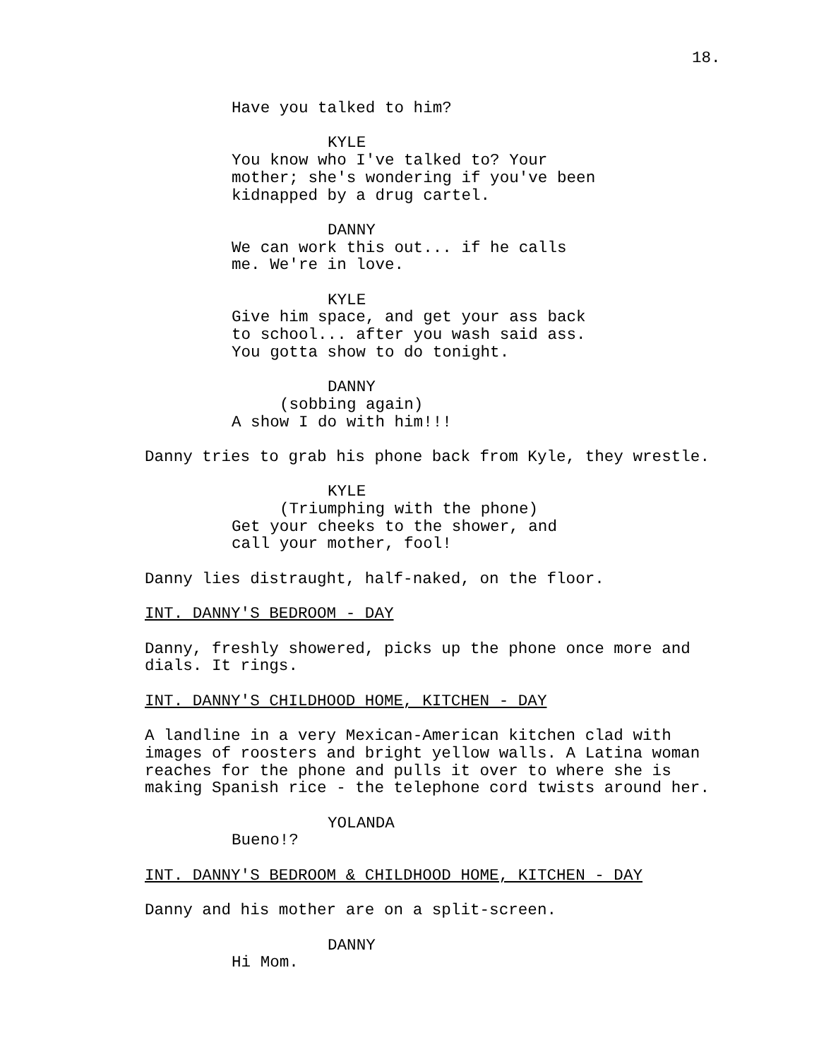18.
Have you talked to him?
KYLE
You know who I've talked to? Your mother; she's wondering if you've been kidnapped by a drug cartel.
DANNY
We can work this out... if he calls me. We're in love.
KYLE
Give him space, and get your ass back to school... after you wash said ass. You gotta show to do tonight.
DANNY
(sobbing again)
A show I do with him!!!
Danny tries to grab his phone back from Kyle, they wrestle.
KYLE
(Triumphing with the phone)
Get your cheeks to the shower, and call your mother, fool!
Danny lies distraught, half-naked, on the floor.
INT. DANNY'S BEDROOM - DAY
Danny, freshly showered, picks up the phone once more and dials. It rings.
INT. DANNY'S CHILDHOOD HOME, KITCHEN - DAY
A landline in a very Mexican-American kitchen clad with images of roosters and bright yellow walls. A Latina woman reaches for the phone and pulls it over to where she is making Spanish rice - the telephone cord twists around her.
YOLANDA
Bueno!?
INT. DANNY'S BEDROOM & CHILDHOOD HOME, KITCHEN - DAY
Danny and his mother are on a split-screen.
DANNY
Hi Mom.